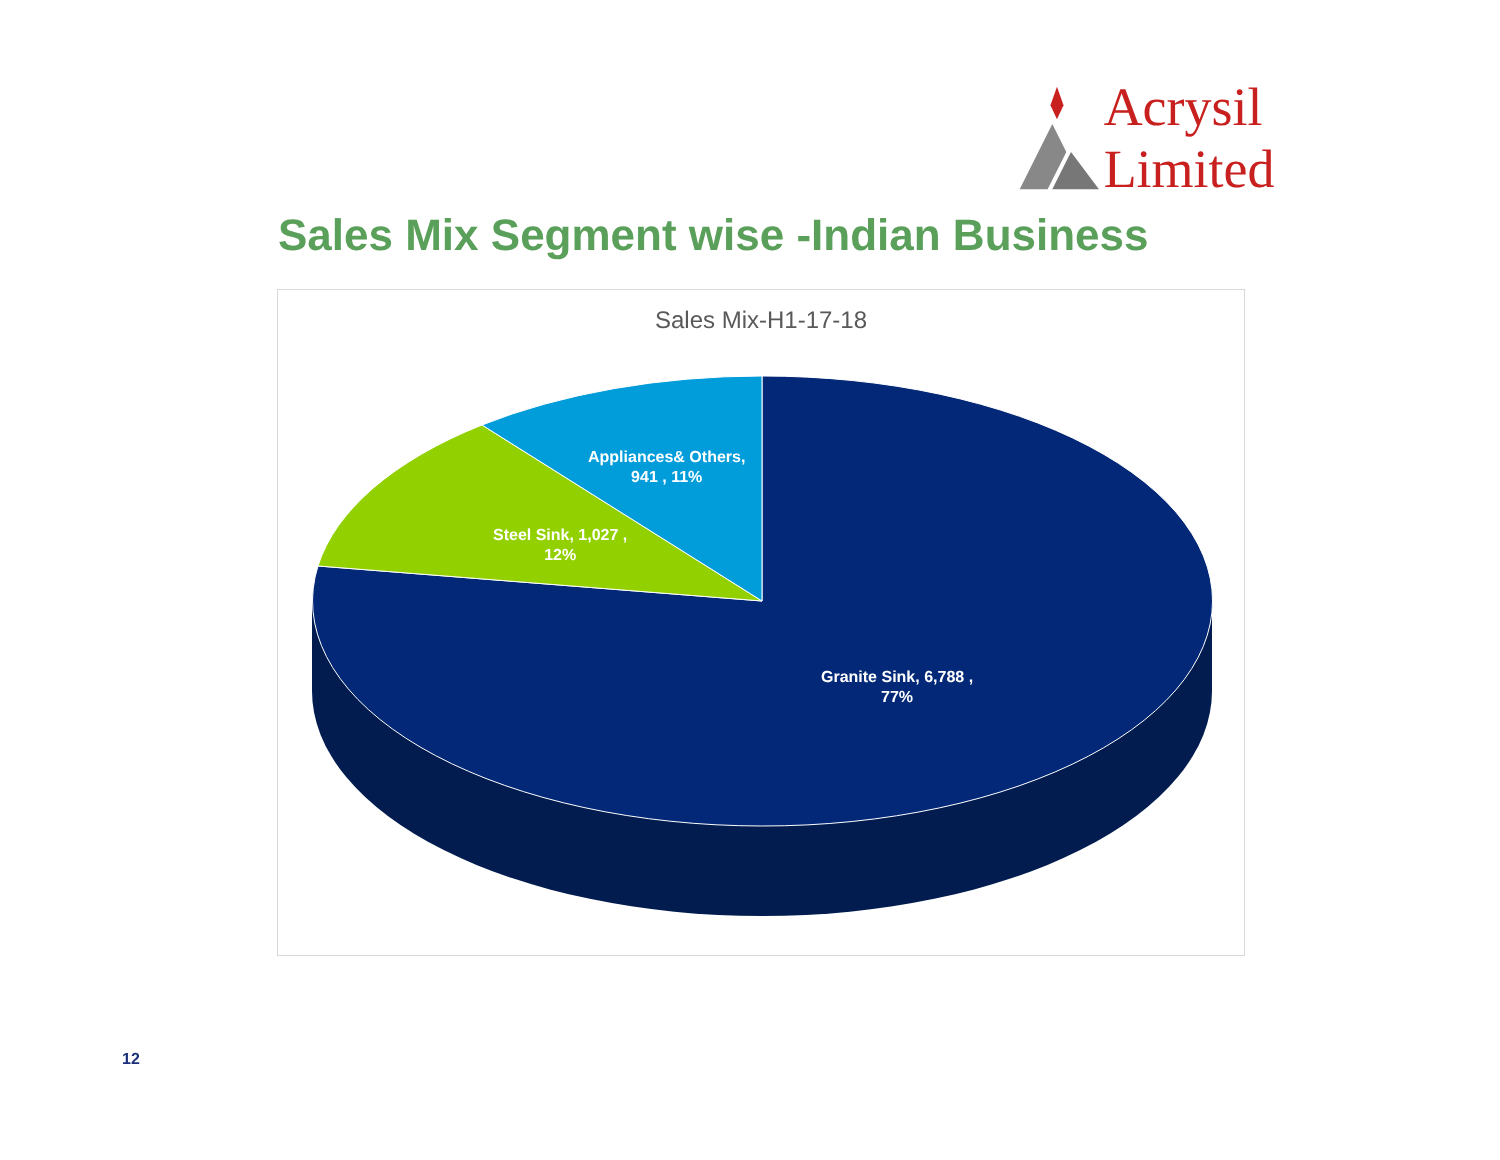Acrysil Limited
Sales Mix Segment wise -Indian Business
Sales Mix-H1-17-18
Appliances& Others,
941 , 11%
Steel Sink, 1,027 ,
12%
Granite Sink, 6,788 ,
77%
12